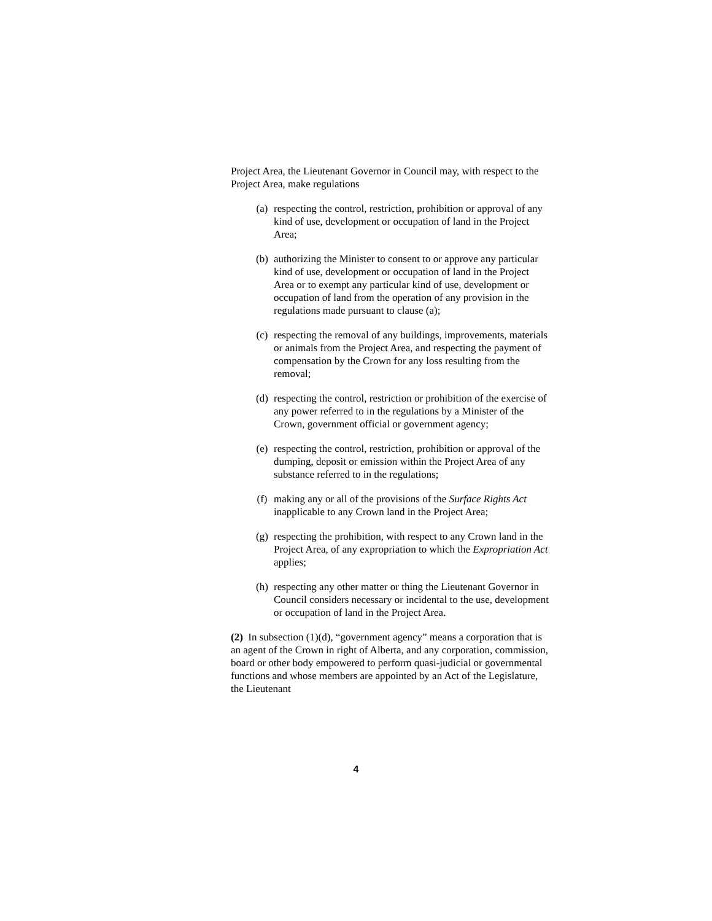Project Area, the Lieutenant Governor in Council may, with respect to the Project Area, make regulations
(a) respecting the control, restriction, prohibition or approval of any kind of use, development or occupation of land in the Project Area;
(b) authorizing the Minister to consent to or approve any particular kind of use, development or occupation of land in the Project Area or to exempt any particular kind of use, development or occupation of land from the operation of any provision in the regulations made pursuant to clause (a);
(c) respecting the removal of any buildings, improvements, materials or animals from the Project Area, and respecting the payment of compensation by the Crown for any loss resulting from the removal;
(d) respecting the control, restriction or prohibition of the exercise of any power referred to in the regulations by a Minister of the Crown, government official or government agency;
(e) respecting the control, restriction, prohibition or approval of the dumping, deposit or emission within the Project Area of any substance referred to in the regulations;
(f) making any or all of the provisions of the Surface Rights Act inapplicable to any Crown land in the Project Area;
(g) respecting the prohibition, with respect to any Crown land in the Project Area, of any expropriation to which the Expropriation Act applies;
(h) respecting any other matter or thing the Lieutenant Governor in Council considers necessary or incidental to the use, development or occupation of land in the Project Area.
(2) In subsection (1)(d), “government agency” means a corporation that is an agent of the Crown in right of Alberta, and any corporation, commission, board or other body empowered to perform quasi-judicial or governmental functions and whose members are appointed by an Act of the Legislature, the Lieutenant
4